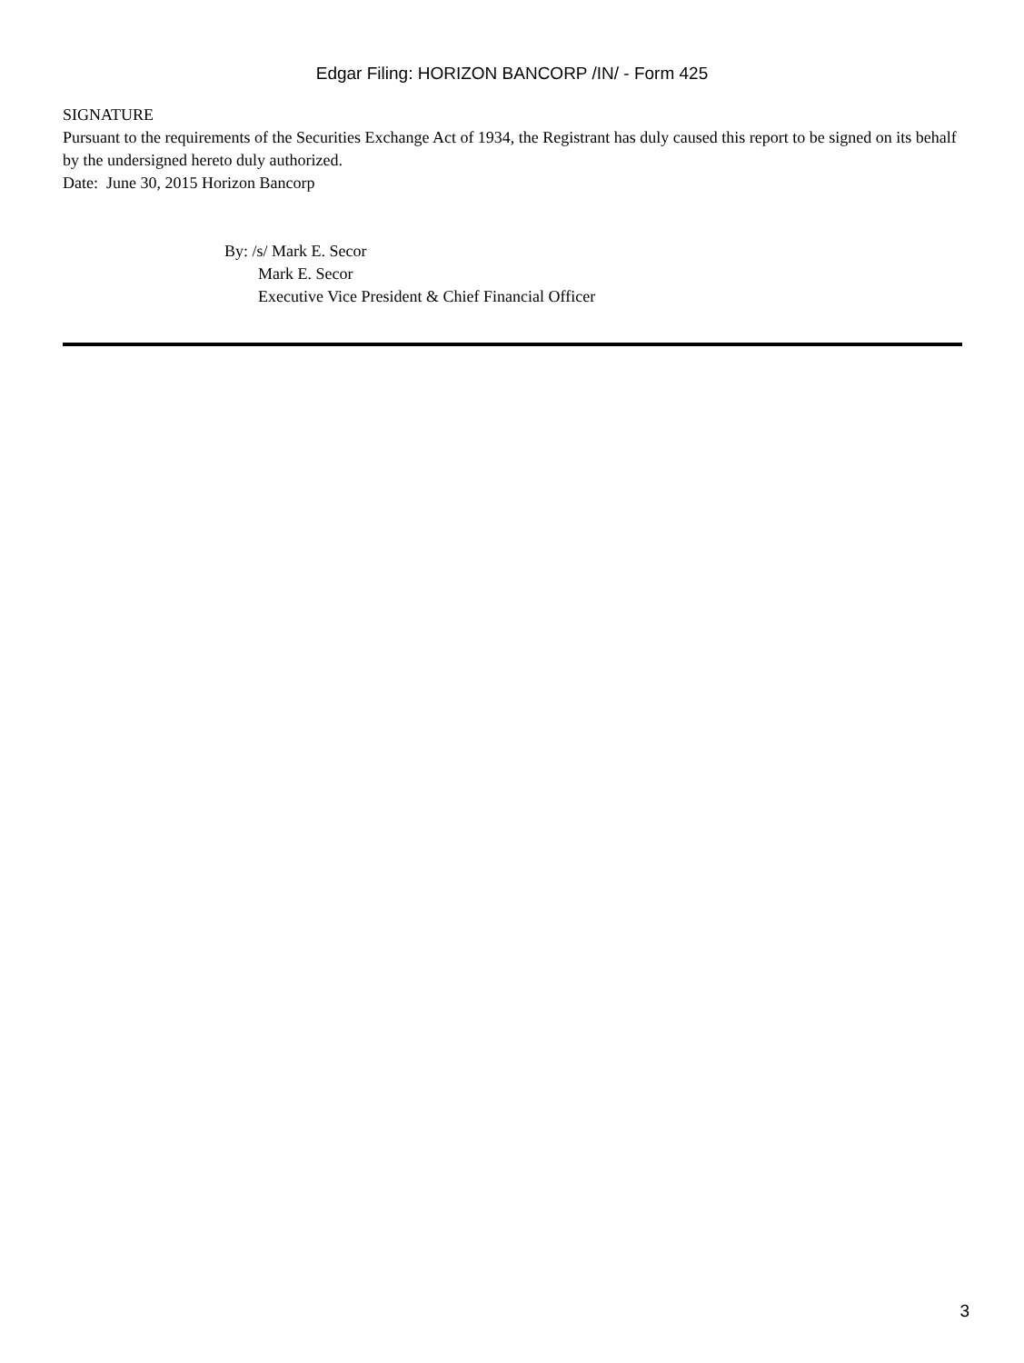Edgar Filing: HORIZON BANCORP /IN/ - Form 425
SIGNATURE
Pursuant to the requirements of the Securities Exchange Act of 1934, the Registrant has duly caused this report to be signed on its behalf by the undersigned hereto duly authorized.
Date: June 30, 2015 Horizon Bancorp
By: /s/ Mark E. Secor
Mark E. Secor
Executive Vice President & Chief Financial Officer
3